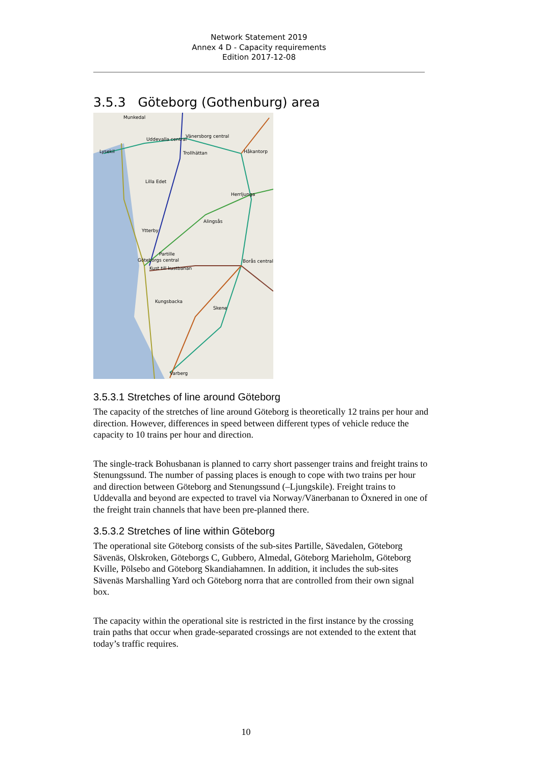Network Statement 2019
Annex 4 D - Capacity requirements
Edition 2017-12-08
3.5.3 Göteborg (Gothenburg) area
Munkedal
Uddevalla central
Vänersborg central
Lysekil
Trollhättan
Håkantorp
Lilla Edet
Herrljunga
Alingsås
Ytterby
Partille
Göteborgs central
Kust till kustbanan
Borås central
Kungsbacka
Skene
Varberg
3.5.3.1 Stretches of line around Göteborg
The capacity of the stretches of line around Göteborg is theoretically 12 trains per hour and direction. However, differences in speed between different types of vehicle reduce the capacity to 10 trains per hour and direction.
The single-track Bohusbanan is planned to carry short passenger trains and freight trains to Stenungssund. The number of passing places is enough to cope with two trains per hour and direction between Göteborg and Stenungssund (–Ljungskile). Freight trains to Uddevalla and beyond are expected to travel via Norway/Vänerbanan to Öxnered in one of the freight train channels that have been pre-planned there.
3.5.3.2 Stretches of line within Göteborg
The operational site Göteborg consists of the sub-sites Partille, Sävedalen, Göteborg Sävenäs, Olskroken, Göteborgs C, Gubbero, Almedal, Göteborg Marieholm, Göteborg Kville, Pölsebo and Göteborg Skandiahamnen. In addition, it includes the sub-sites Sävenäs Marshalling Yard och Göteborg norra that are controlled from their own signal box.
The capacity within the operational site is restricted in the first instance by the crossing train paths that occur when grade-separated crossings are not extended to the extent that today’s traffic requires.
10